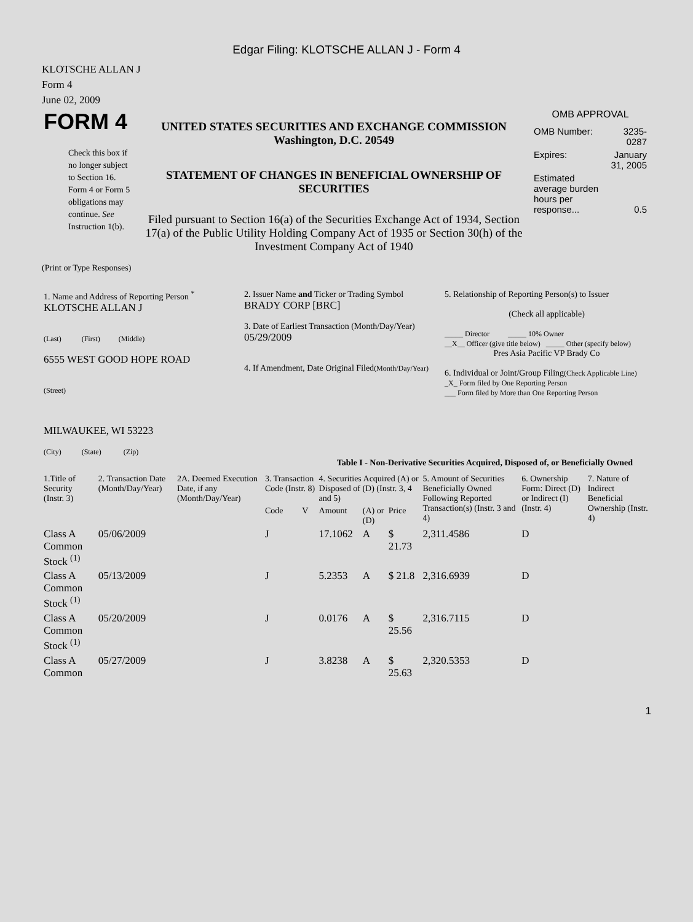Edgar Filing: KLOTSCHE ALLAN J - Form 4
KLOTSCHE ALLAN J
Form 4
June 02, 2009
| FORM 4 Check this box if no longer subject to Section 16. Form 4 or Form 5 obligations may continue. See Instruction 1(b). | UNITED STATES SECURITIES AND EXCHANGE COMMISSION Washington, D.C. 20549 STATEMENT OF CHANGES IN BENEFICIAL OWNERSHIP OF SECURITIES Filed pursuant to Section 16(a) of the Securities Exchange Act of 1934, Section 17(a) of the Public Utility Holding Company Act of 1935 or Section 30(h) of the Investment Company Act of 1940 | OMB APPROVAL / OMB Number: / 3235-0287 / / Expires: / January 31, 2005 / / Estimated average burden hours per response... / 0.5 / |
(Print or Type Responses)
| 1. Name and Address of Reporting Person <sup>*</sup> KLOTSCHE ALLAN J (Last) (First) (Middle) 6555 WEST GOOD HOPE ROAD (Street) MILWAUKEE, WI 53223 (City) (State) (Zip) | 2. Issuer Name and Ticker or Trading Symbol BRADY CORP [BRC] 3. Date of Earliest Transaction (Month/Day/Year) 05/29/2009 4. If Amendment, Date Original Filed (Month/Day/Year) | 5. Relationship of Reporting Person(s) to Issuer (Check all applicable) _____ Director _____ 10% Owner __X__ Officer (give title below) _____ Other (specify below) Pres Asia Pacific VP Brady Co 6. Individual or Joint/Group Filing (Check Applicable Line) _X_ Form filed by One Reporting Person ___ Form filed by More than One Reporting Person |
Table I - Non-Derivative Securities Acquired, Disposed of, or Beneficially Owned
| 1.Title of Security (Instr. 3) | 2. Transaction Date (Month/Day/Year) | 2A. Deemed Execution Date, if any (Month/Day/Year) | 3. Transaction Code (Instr. 8) | | 4. Securities Acquired (A) or Disposed of (D) (Instr. 3, 4 and 5) | | | 5. Amount of Securities Beneficially Owned Following Reported Transaction(s) (Instr. 3 and 4) | 6. Ownership Form: Direct (D) or Indirect (I) (Instr. 4) | 7. Nature of Indirect Beneficial Ownership (Instr. 4) |
| --- | --- | --- | --- | --- | --- | --- | --- | --- | --- | --- |
| | | | Code | V | Amount | (A) or (D) | Price | | | |
| Class A Common Stock <sup>(1)</sup> | 05/06/2009 | | J | | 17.1062 | A | $ 21.73 | 2,311.4586 | D | |
| Class A Common Stock <sup>(1)</sup> | 05/13/2009 | | J | | 5.2353 | A | $ 21.8 | 2,316.6939 | D | |
| Class A Common Stock <sup>(1)</sup> | 05/20/2009 | | J | | 0.0176 | A | $ 25.56 | 2,316.7115 | D | |
| Class A Common | 05/27/2009 | | J | | 3.8238 | A | $ 25.63 | 2,320.5353 | D | |
1